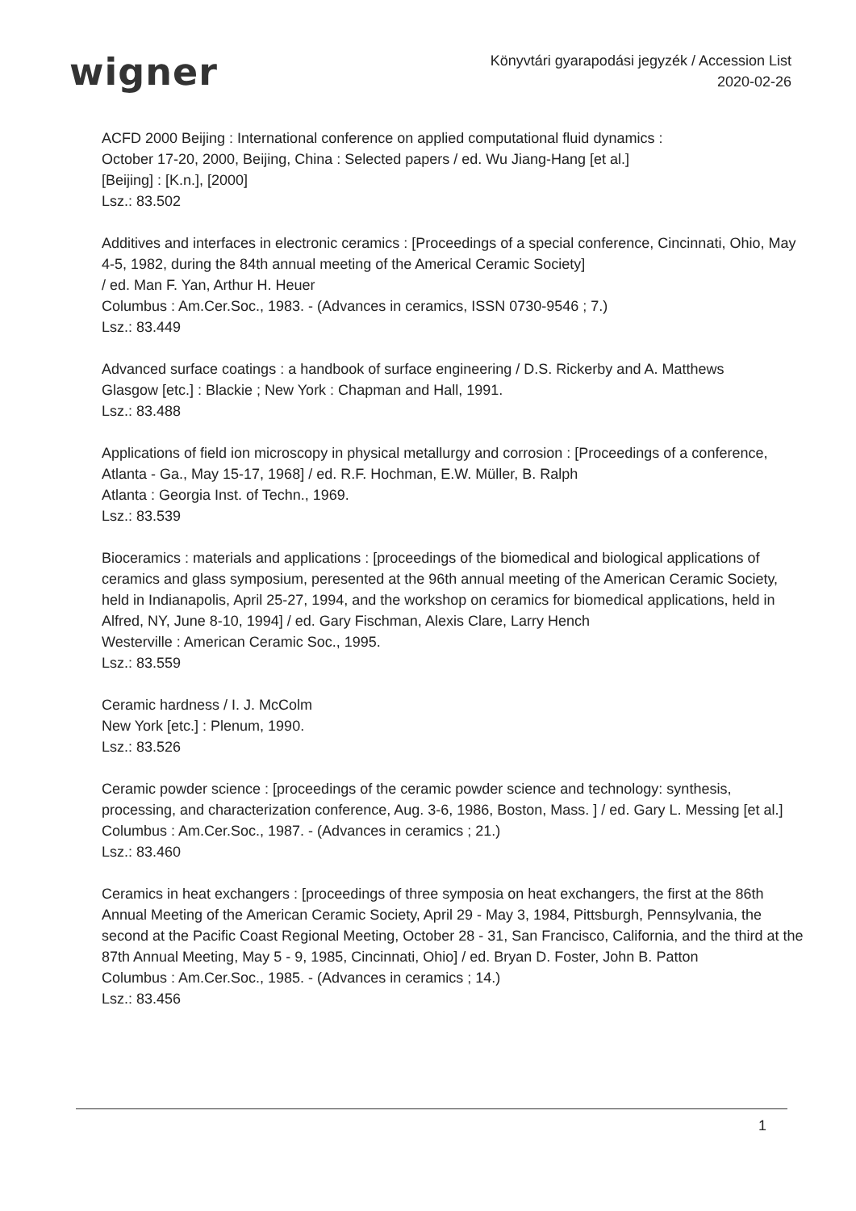wigner
Könyvtári gyarapodási jegyzék / Accession List
2020-02-26
ACFD 2000 Beijing : International conference on applied computational fluid dynamics :
October 17-20, 2000, Beijing, China : Selected papers / ed. Wu Jiang-Hang [et al.]
[Beijing] : [K.n.], [2000]
Lsz.: 83.502
Additives and interfaces in electronic ceramics : [Proceedings of a special conference, Cincinnati, Ohio, May 4-5, 1982, during the 84th annual meeting of the Americal Ceramic Society]
/ ed. Man F. Yan, Arthur H. Heuer
Columbus : Am.Cer.Soc., 1983. - (Advances in ceramics, ISSN 0730-9546 ; 7.)
Lsz.: 83.449
Advanced surface coatings : a handbook of surface engineering / D.S. Rickerby and A. Matthews
Glasgow [etc.] : Blackie ; New York : Chapman and Hall, 1991.
Lsz.: 83.488
Applications of field ion microscopy in physical metallurgy and corrosion : [Proceedings of a conference, Atlanta - Ga., May 15-17, 1968] / ed. R.F. Hochman, E.W. Müller, B. Ralph
Atlanta : Georgia Inst. of Techn., 1969.
Lsz.: 83.539
Bioceramics : materials and applications : [proceedings of the biomedical and biological applications of ceramics and glass symposium, peresented at the 96th annual meeting of the American Ceramic Society, held in Indianapolis, April 25-27, 1994, and the workshop on ceramics for biomedical applications, held in Alfred, NY, June 8-10, 1994] / ed. Gary Fischman, Alexis Clare, Larry Hench
Westerville : American Ceramic Soc., 1995.
Lsz.: 83.559
Ceramic hardness / I. J. McColm
New York [etc.] : Plenum, 1990.
Lsz.: 83.526
Ceramic powder science : [proceedings of the ceramic powder science and technology: synthesis, processing, and characterization conference, Aug. 3-6, 1986, Boston, Mass. ] / ed. Gary L. Messing [et al.]
Columbus : Am.Cer.Soc., 1987. - (Advances in ceramics ; 21.)
Lsz.: 83.460
Ceramics in heat exchangers : [proceedings of three symposia on heat exchangers, the first at the 86th Annual Meeting of the American Ceramic Society, April 29 - May 3, 1984, Pittsburgh, Pennsylvania, the second at the Pacific Coast Regional Meeting, October 28 - 31, San Francisco, California, and the third at the 87th Annual Meeting, May 5 - 9, 1985, Cincinnati, Ohio] / ed. Bryan D. Foster, John B. Patton
Columbus : Am.Cer.Soc., 1985. - (Advances in ceramics ; 14.)
Lsz.: 83.456
1